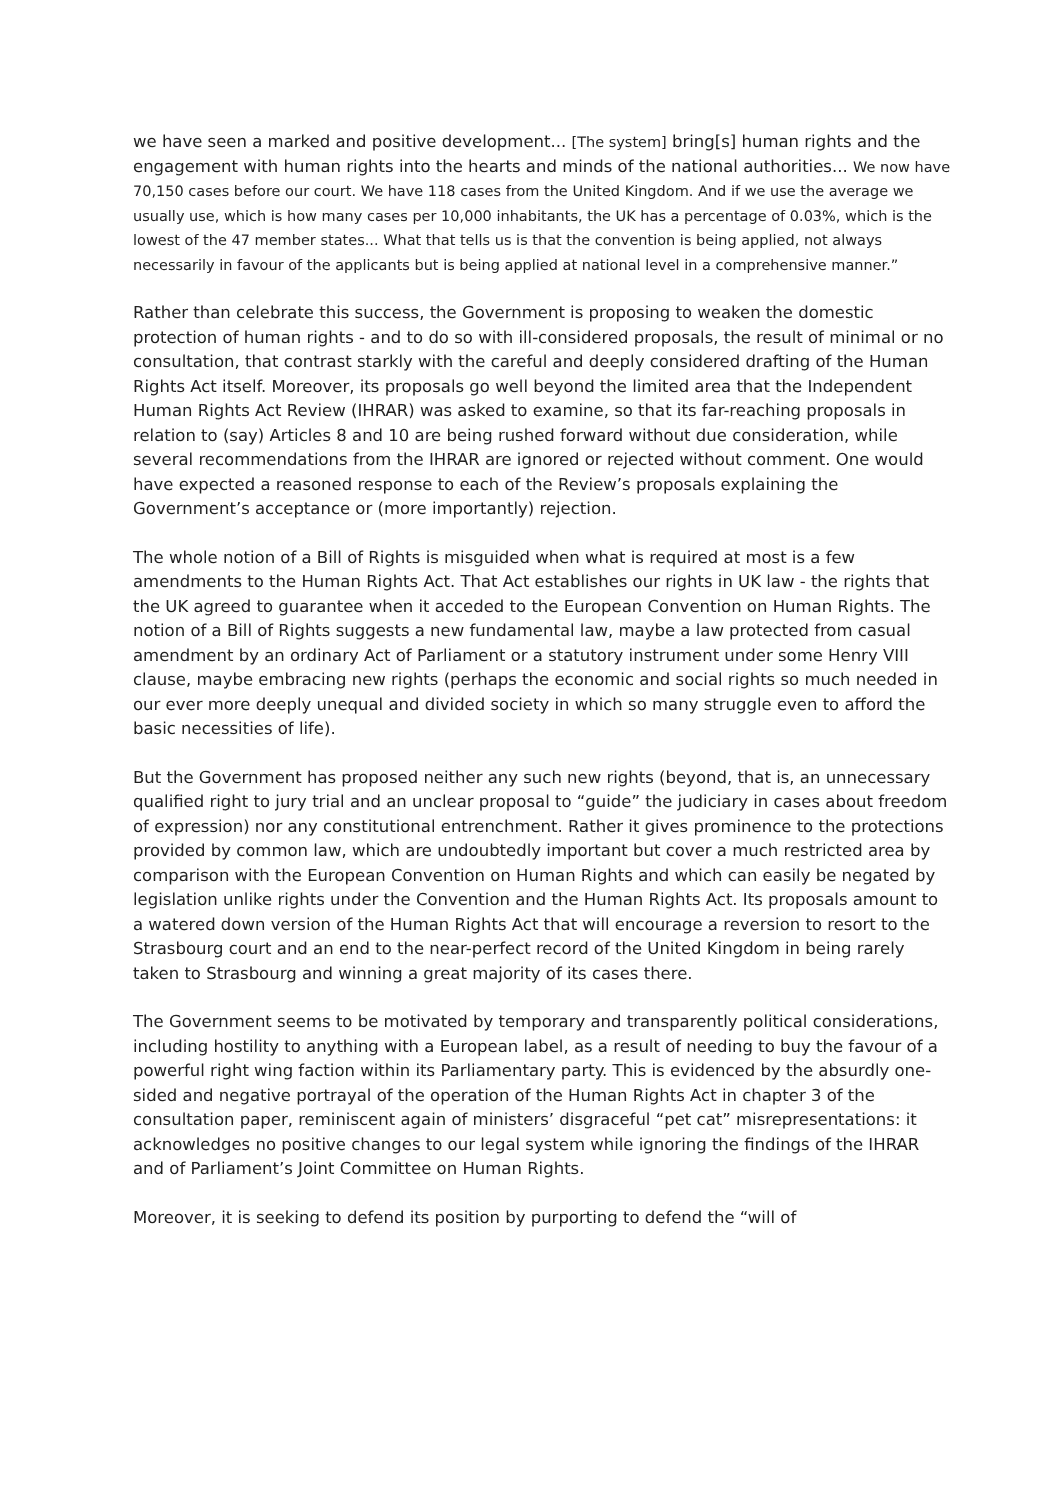we have seen a marked and positive development... [The system] bring[s] human rights and the engagement with human rights into the hearts and minds of the national authorities... We now have 70,150 cases before our court. We have 118 cases from the United Kingdom. And if we use the average we usually use, which is how many cases per 10,000 inhabitants, the UK has a percentage of 0.03%, which is the lowest of the 47 member states... What that tells us is that the convention is being applied, not always necessarily in favour of the applicants but is being applied at national level in a comprehensive manner.”
Rather than celebrate this success, the Government is proposing to weaken the domestic protection of human rights - and to do so with ill-considered proposals, the result of minimal or no consultation, that contrast starkly with the careful and deeply considered drafting of the Human Rights Act itself. Moreover, its proposals go well beyond the limited area that the Independent Human Rights Act Review (IHRAR) was asked to examine, so that its far-reaching proposals in relation to (say) Articles 8 and 10 are being rushed forward without due consideration, while several recommendations from the IHRAR are ignored or rejected without comment. One would have expected a reasoned response to each of the Review’s proposals explaining the Government’s acceptance or (more importantly) rejection.
The whole notion of a Bill of Rights is misguided when what is required at most is a few amendments to the Human Rights Act. That Act establishes our rights in UK law - the rights that the UK agreed to guarantee when it acceded to the European Convention on Human Rights. The notion of a Bill of Rights suggests a new fundamental law, maybe a law protected from casual amendment by an ordinary Act of Parliament or a statutory instrument under some Henry VIII clause, maybe embracing new rights (perhaps the economic and social rights so much needed in our ever more deeply unequal and divided society in which so many struggle even to afford the basic necessities of life).
But the Government has proposed neither any such new rights (beyond, that is, an unnecessary qualified right to jury trial and an unclear proposal to “guide” the judiciary in cases about freedom of expression) nor any constitutional entrenchment. Rather it gives prominence to the protections provided by common law, which are undoubtedly important but cover a much restricted area by comparison with the European Convention on Human Rights and which can easily be negated by legislation unlike rights under the Convention and the Human Rights Act. Its proposals amount to a watered down version of the Human Rights Act that will encourage a reversion to resort to the Strasbourg court and an end to the near-perfect record of the United Kingdom in being rarely taken to Strasbourg and winning a great majority of its cases there.
The Government seems to be motivated by temporary and transparently political considerations, including hostility to anything with a European label, as a result of needing to buy the favour of a powerful right wing faction within its Parliamentary party. This is evidenced by the absurdly one-sided and negative portrayal of the operation of the Human Rights Act in chapter 3 of the consultation paper, reminiscent again of ministers’ disgraceful “pet cat” misrepresentations: it acknowledges no positive changes to our legal system while ignoring the findings of the IHRAR and of Parliament’s Joint Committee on Human Rights.
Moreover, it is seeking to defend its position by purporting to defend the “will of